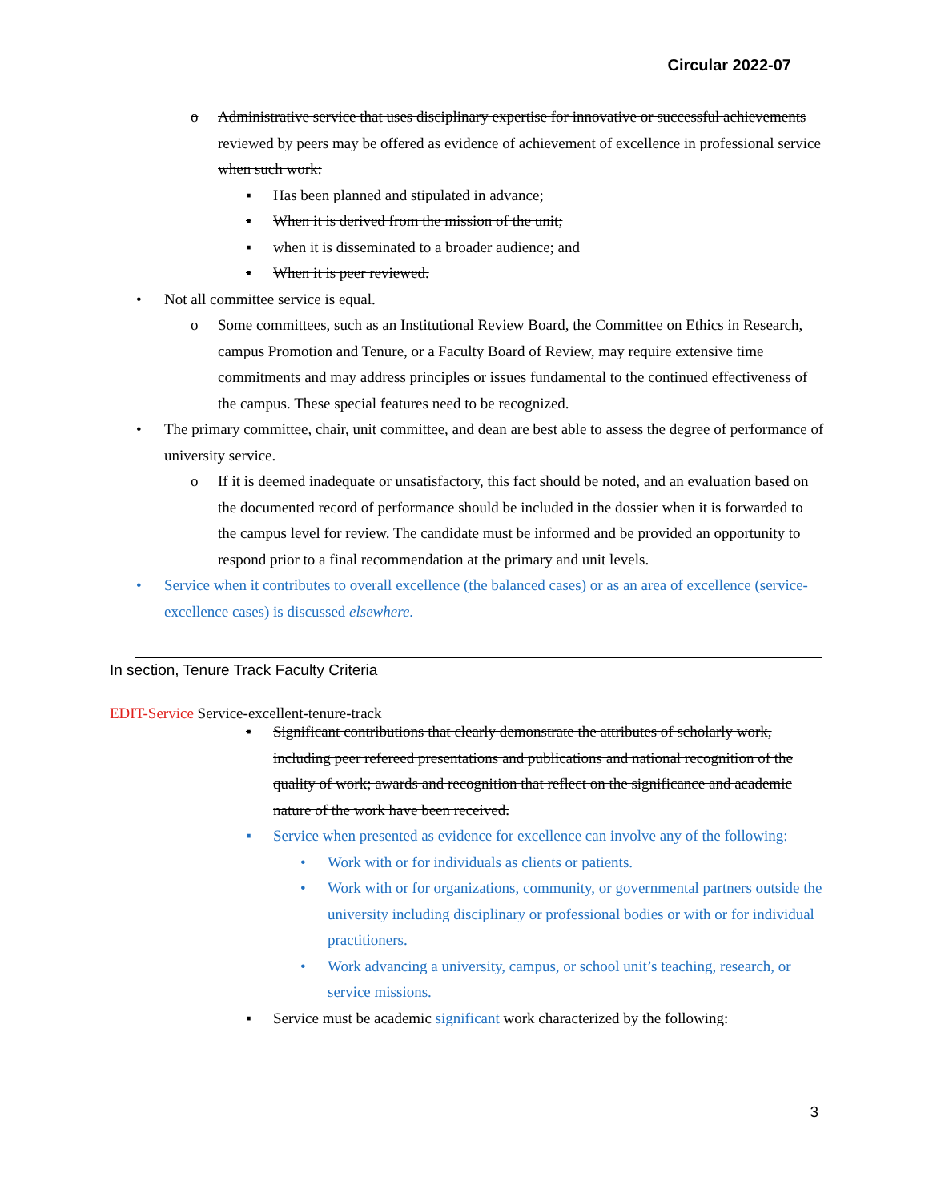Circular 2022-07
o Administrative service that uses disciplinary expertise for innovative or successful achievements reviewed by peers may be offered as evidence of achievement of excellence in professional service when such work:
▪ Has been planned and stipulated in advance;
▪ When it is derived from the mission of the unit;
▪ when it is disseminated to a broader audience; and
▪ When it is peer reviewed.
• Not all committee service is equal.
o Some committees, such as an Institutional Review Board, the Committee on Ethics in Research, campus Promotion and Tenure, or a Faculty Board of Review, may require extensive time commitments and may address principles or issues fundamental to the continued effectiveness of the campus. These special features need to be recognized.
• The primary committee, chair, unit committee, and dean are best able to assess the degree of performance of university service.
o If it is deemed inadequate or unsatisfactory, this fact should be noted, and an evaluation based on the documented record of performance should be included in the dossier when it is forwarded to the campus level for review. The candidate must be informed and be provided an opportunity to respond prior to a final recommendation at the primary and unit levels.
• Service when it contributes to overall excellence (the balanced cases) or as an area of excellence (service-excellence cases) is discussed elsewhere.
In section, Tenure Track Faculty Criteria
EDIT-Service Service-excellent-tenure-track
▪ Significant contributions that clearly demonstrate the attributes of scholarly work, including peer refereed presentations and publications and national recognition of the quality of work; awards and recognition that reflect on the significance and academic nature of the work have been received.
▪ Service when presented as evidence for excellence can involve any of the following:
• Work with or for individuals as clients or patients.
• Work with or for organizations, community, or governmental partners outside the university including disciplinary or professional bodies or with or for individual practitioners.
• Work advancing a university, campus, or school unit’s teaching, research, or service missions.
▪ Service must be academic significant work characterized by the following:
3